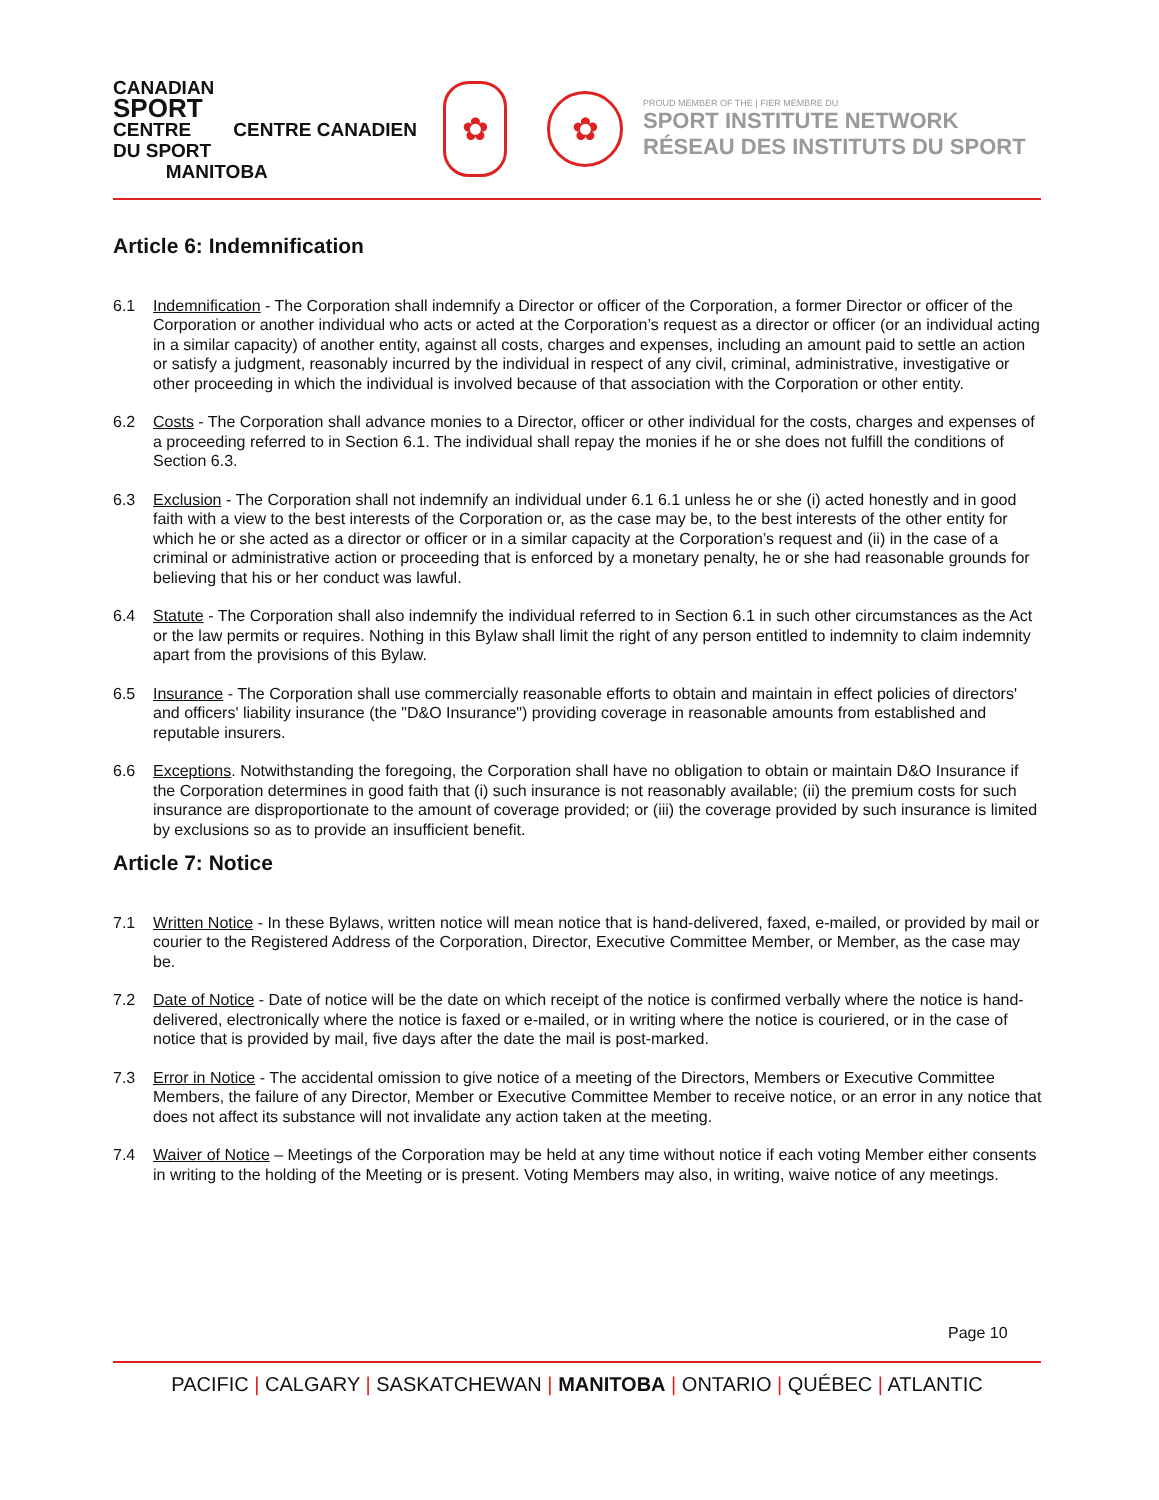CANADIAN
SPORT
CENTRE CENTRE CANADIEN DU SPORT
MANITOBA
✿
✿
PROUD MEMBER OF THE | FIER MEMBRE DU
SPORT INSTITUTE NETWORK
RÉSEAU DES INSTITUTS DU SPORT
Article 6: Indemnification
6.1 Indemnification - The Corporation shall indemnify a Director or officer of the Corporation, a former Director or officer of the Corporation or another individual who acts or acted at the Corporation’s request as a director or officer (or an individual acting in a similar capacity) of another entity, against all costs, charges and expenses, including an amount paid to settle an action or satisfy a judgment, reasonably incurred by the individual in respect of any civil, criminal, administrative, investigative or other proceeding in which the individual is involved because of that association with the Corporation or other entity.
6.2 Costs - The Corporation shall advance monies to a Director, officer or other individual for the costs, charges and expenses of a proceeding referred to in Section 6.1. The individual shall repay the monies if he or she does not fulfill the conditions of Section 6.3.
6.3 Exclusion - The Corporation shall not indemnify an individual under 6.1 6.1 unless he or she (i) acted honestly and in good faith with a view to the best interests of the Corporation or, as the case may be, to the best interests of the other entity for which he or she acted as a director or officer or in a similar capacity at the Corporation’s request and (ii) in the case of a criminal or administrative action or proceeding that is enforced by a monetary penalty, he or she had reasonable grounds for believing that his or her conduct was lawful.
6.4 Statute - The Corporation shall also indemnify the individual referred to in Section 6.1 in such other circumstances as the Act or the law permits or requires. Nothing in this Bylaw shall limit the right of any person entitled to indemnity to claim indemnity apart from the provisions of this Bylaw.
6.5 Insurance - The Corporation shall use commercially reasonable efforts to obtain and maintain in effect policies of directors' and officers' liability insurance (the "D&O Insurance") providing coverage in reasonable amounts from established and reputable insurers.
6.6 Exceptions. Notwithstanding the foregoing, the Corporation shall have no obligation to obtain or maintain D&O Insurance if the Corporation determines in good faith that (i) such insurance is not reasonably available; (ii) the premium costs for such insurance are disproportionate to the amount of coverage provided; or (iii) the coverage provided by such insurance is limited by exclusions so as to provide an insufficient benefit.
Article 7: Notice
7.1 Written Notice - In these Bylaws, written notice will mean notice that is hand-delivered, faxed, e-mailed, or provided by mail or courier to the Registered Address of the Corporation, Director, Executive Committee Member, or Member, as the case may be.
7.2 Date of Notice - Date of notice will be the date on which receipt of the notice is confirmed verbally where the notice is hand-delivered, electronically where the notice is faxed or e-mailed, or in writing where the notice is couriered, or in the case of notice that is provided by mail, five days after the date the mail is post-marked.
7.3 Error in Notice - The accidental omission to give notice of a meeting of the Directors, Members or Executive Committee Members, the failure of any Director, Member or Executive Committee Member to receive notice, or an error in any notice that does not affect its substance will not invalidate any action taken at the meeting.
7.4 Waiver of Notice – Meetings of the Corporation may be held at any time without notice if each voting Member either consents in writing to the holding of the Meeting or is present. Voting Members may also, in writing, waive notice of any meetings.
Page 10
PACIFIC | CALGARY | SASKATCHEWAN | MANITOBA | ONTARIO | QUÉBEC | ATLANTIC